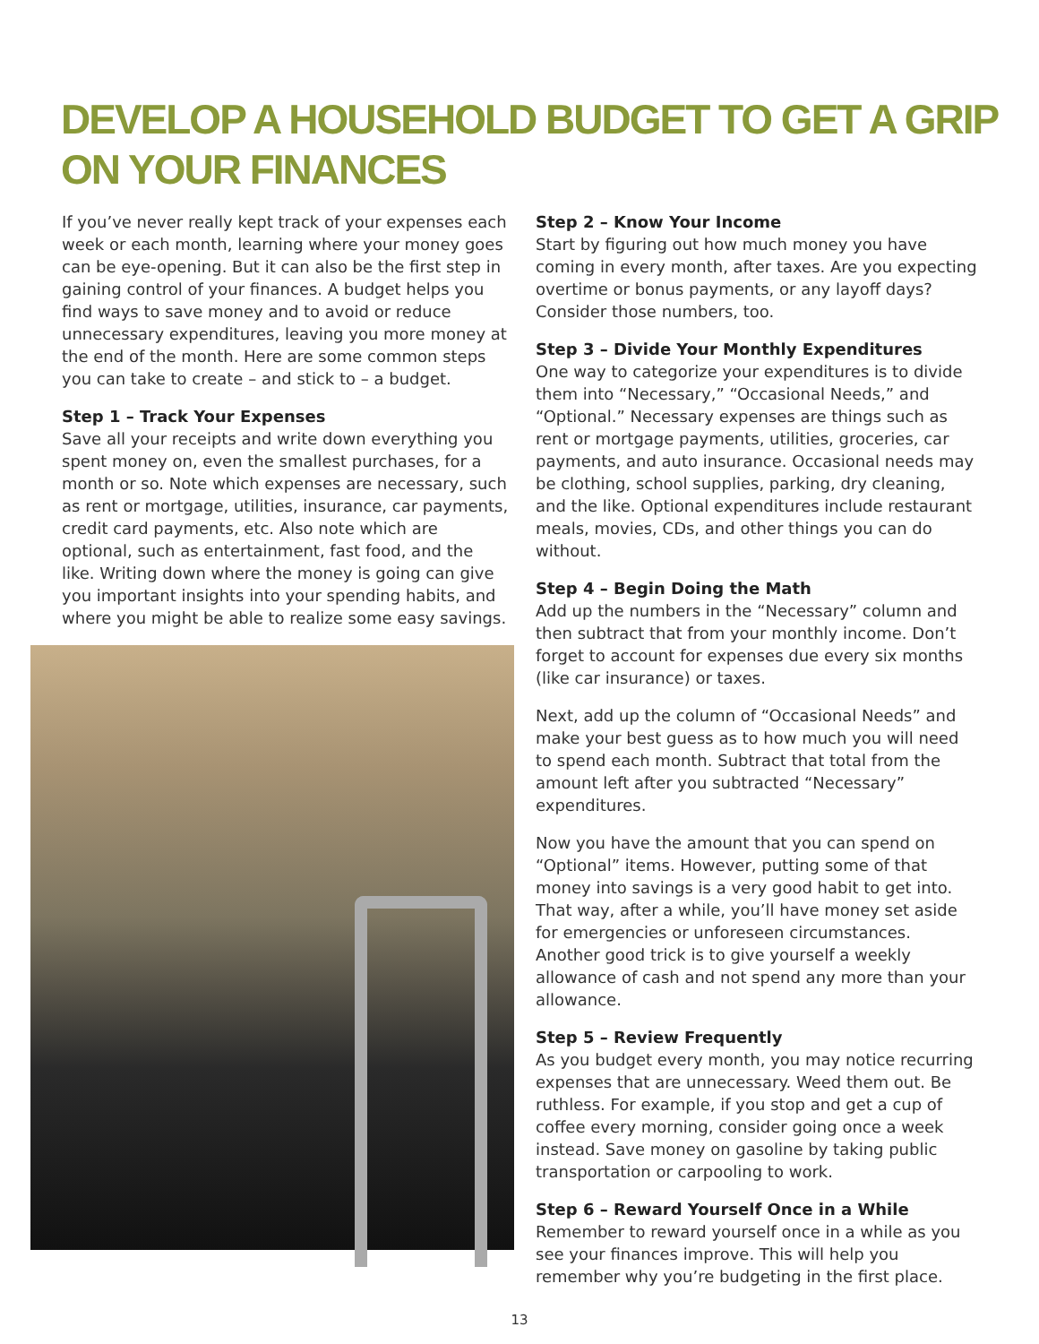DEVELOP A HOUSEHOLD BUDGET TO GET A GRIP ON YOUR FINANCES
If you’ve never really kept track of your expenses each week or each month, learning where your money goes can be eye-opening. But it can also be the first step in gaining control of your finances. A budget helps you find ways to save money and to avoid or reduce unnecessary expenditures, leaving you more money at the end of the month. Here are some common steps you can take to create – and stick to – a budget.
Step 1 – Track Your Expenses
Save all your receipts and write down everything you spent money on, even the smallest purchases, for a month or so. Note which expenses are necessary, such as rent or mortgage, utilities, insurance, car payments, credit card payments, etc. Also note which are optional, such as entertainment, fast food, and the like. Writing down where the money is going can give you important insights into your spending habits, and where you might be able to realize some easy savings.
Step 2 – Know Your Income
Start by figuring out how much money you have coming in every month, after taxes. Are you expecting overtime or bonus payments, or any layoff days? Consider those numbers, too.
Step 3 – Divide Your Monthly Expenditures
One way to categorize your expenditures is to divide them into “Necessary,” “Occasional Needs,” and “Optional.” Necessary expenses are things such as rent or mortgage payments, utilities, groceries, car payments, and auto insurance. Occasional needs may be clothing, school supplies, parking, dry cleaning, and the like. Optional expenditures include restaurant meals, movies, CDs, and other things you can do without.
Step 4 – Begin Doing the Math
Add up the numbers in the “Necessary” column and then subtract that from your monthly income. Don’t forget to account for expenses due every six months (like car insurance) or taxes.
Next, add up the column of “Occasional Needs” and make your best guess as to how much you will need to spend each month. Subtract that total from the amount left after you subtracted “Necessary” expenditures.
Now you have the amount that you can spend on “Optional” items. However, putting some of that money into savings is a very good habit to get into. That way, after a while, you’ll have money set aside for emergencies or unforeseen circumstances. Another good trick is to give yourself a weekly allowance of cash and not spend any more than your allowance.
Step 5 – Review Frequently
As you budget every month, you may notice recurring expenses that are unnecessary. Weed them out. Be ruthless. For example, if you stop and get a cup of coffee every morning, consider going once a week instead. Save money on gasoline by taking public transportation or carpooling to work.
Step 6 – Reward Yourself Once in a While
Remember to reward yourself once in a while as you see your finances improve. This will help you remember why you’re budgeting in the first place.
13